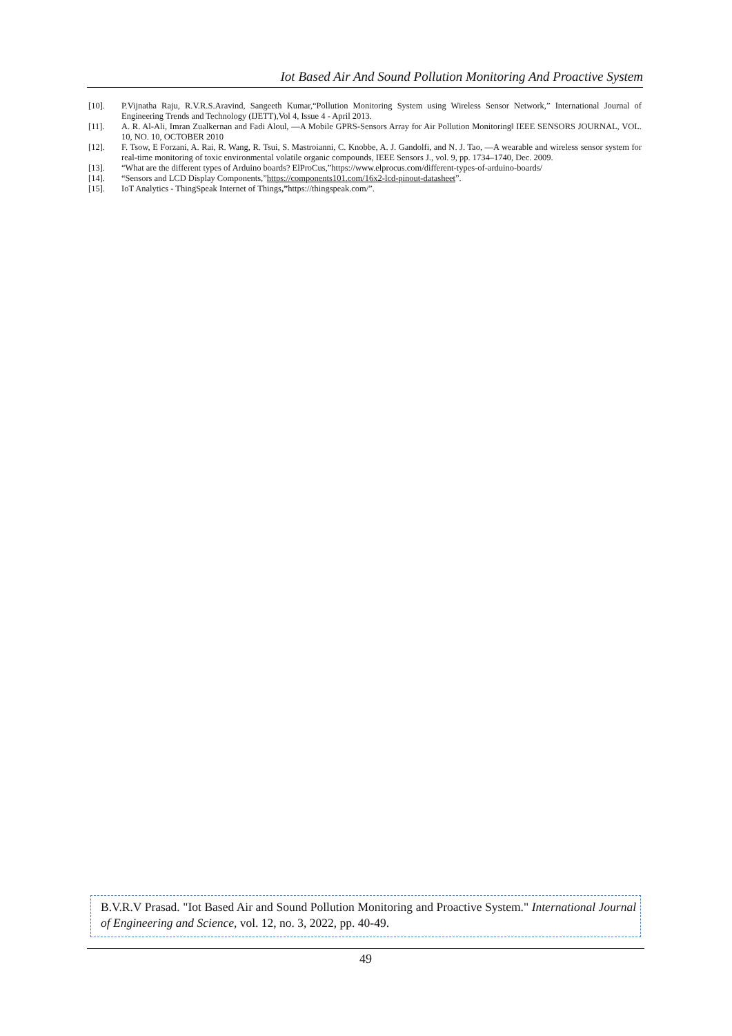Iot Based Air And Sound Pollution Monitoring And Proactive System
[10]. P.Vijnatha Raju, R.V.R.S.Aravind, Sangeeth Kumar,“Pollution Monitoring System using Wireless Sensor Network,” International Journal of Engineering Trends and Technology (IJETT),Vol 4, Issue 4 - April 2013.
[11]. A. R. Al-Ali, Imran Zualkernan and Fadi Aloul, ―A Mobile GPRS-Sensors Array for Air Pollution Monitoring‖ IEEE SENSORS JOURNAL, VOL. 10, NO. 10, OCTOBER 2010
[12]. F. Tsow, E Forzani, A. Rai, R. Wang, R. Tsui, S. Mastroianni, C. Knobbe, A. J. Gandolfi, and N. J. Tao, ―A wearable and wireless sensor system for real-time monitoring of toxic environmental volatile organic compounds, IEEE Sensors J., vol. 9, pp. 1734–1740, Dec. 2009.
[13]. “What are the different types of Arduino boards? ElProCus,”https://www.elprocus.com/different-types-of-arduino-boards/
[14]. “Sensors and LCD Display Components,”https://components101.com/16x2-lcd-pinout-datasheet”.
[15]. IoT Analytics - ThingSpeak Internet of Things,”https://thingspeak.com/”.
B.V.R.V Prasad. "Iot Based Air and Sound Pollution Monitoring and Proactive System." International Journal of Engineering and Science, vol. 12, no. 3, 2022, pp. 40-49.
49